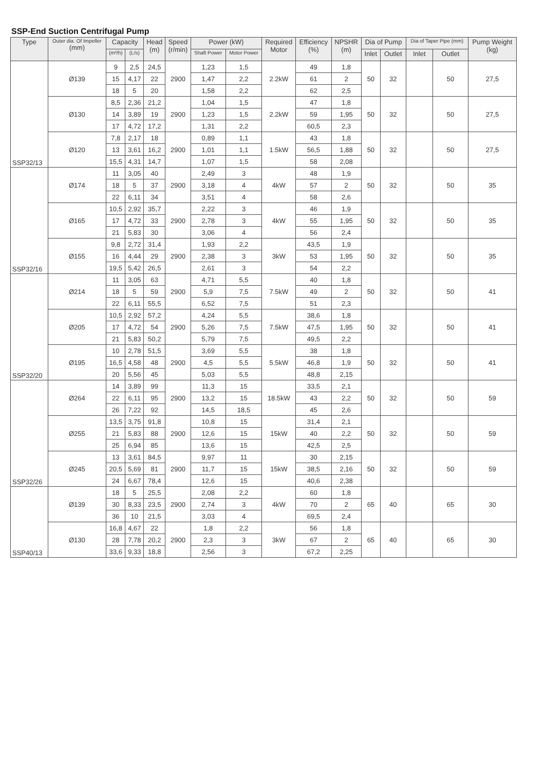SSP-End Suction Centrifugal Pump
| Type | Outer dia. Of Impeller (mm) | Capacity | | Head (m) | Speed (r/min) | Power (kW) | | Required Motor | Efficiency (%) | NPSHR (m) | Dia of Pump | | Dia of Taper Pipe (mm) | | Pump Weight (kg) |
| --- | --- | --- | --- | --- | --- | --- | --- | --- | --- | --- | --- | --- | --- | --- | --- |
| | | (m³/h) | (L/s) | | | Shaft Power | Motor Power | | | | Inlet | Outlet | Inlet | Outlet | |
| SSP32/13 | Ø139 | 9 | 2,5 | 24,5 | 2900 | 1,23 | 1,5 | 2.2kW | 49 | 1,8 | 50 | 32 | | 50 | 27,5 |
| | | 15 | 4,17 | 22 | | 1,47 | 2,2 | | 61 | 2 | | | | | |
| | | 18 | 5 | 20 | | 1,58 | 2,2 | | 62 | 2,5 | | | | | |
| | Ø130 | 8,5 | 2,36 | 21,2 | 2900 | 1,04 | 1,5 | 2.2kW | 47 | 1,8 | 50 | 32 | | 50 | 27,5 |
| | | 14 | 3,89 | 19 | | 1,23 | 1,5 | | 59 | 1,95 | | | | | |
| | | 17 | 4,72 | 17,2 | | 1,31 | 2,2 | | 60,5 | 2,3 | | | | | |
| | Ø120 | 7,8 | 2,17 | 18 | 2900 | 0,89 | 1,1 | 1.5kW | 43 | 1,8 | 50 | 32 | | 50 | 27,5 |
| | | 13 | 3,61 | 16,2 | | 1,01 | 1,1 | | 56,5 | 1,88 | | | | | |
| | | 15,5 | 4,31 | 14,7 | | 1,07 | 1,5 | | 58 | 2,08 | | | | | |
| SSP32/16 | Ø174 | 11 | 3,05 | 40 | 2900 | 2,49 | 3 | 4kW | 48 | 1,9 | 50 | 32 | | 50 | 35 |
| | | 18 | 5 | 37 | | 3,18 | 4 | | 57 | 2 | | | | | |
| | | 22 | 6,11 | 34 | | 3,51 | 4 | | 58 | 2,6 | | | | | |
| | Ø165 | 10,5 | 2,92 | 35,7 | 2900 | 2,22 | 3 | 4kW | 46 | 1,9 | 50 | 32 | | 50 | 35 |
| | | 17 | 4,72 | 33 | | 2,78 | 3 | | 55 | 1,95 | | | | | |
| | | 21 | 5,83 | 30 | | 3,06 | 4 | | 56 | 2,4 | | | | | |
| | Ø155 | 9,8 | 2,72 | 31,4 | 2900 | 1,93 | 2,2 | 3kW | 43,5 | 1,9 | 50 | 32 | | 50 | 35 |
| | | 16 | 4,44 | 29 | | 2,38 | 3 | | 53 | 1,95 | | | | | |
| | | 19,5 | 5,42 | 26,5 | | 2,61 | 3 | | 54 | 2,2 | | | | | |
| SSP32/20 | Ø214 | 11 | 3,05 | 63 | 2900 | 4,71 | 5,5 | 7.5kW | 40 | 1,8 | 50 | 32 | | 50 | 41 |
| | | 18 | 5 | 59 | | 5,9 | 7,5 | | 49 | 2 | | | | | |
| | | 22 | 6,11 | 55,5 | | 6,52 | 7,5 | | 51 | 2,3 | | | | | |
| | Ø205 | 10,5 | 2,92 | 57,2 | 2900 | 4,24 | 5,5 | 7.5kW | 38,6 | 1,8 | 50 | 32 | | 50 | 41 |
| | | 17 | 4,72 | 54 | | 5,26 | 7,5 | | 47,5 | 1,95 | | | | | |
| | | 21 | 5,83 | 50,2 | | 5,79 | 7,5 | | 49,5 | 2,2 | | | | | |
| | Ø195 | 10 | 2,78 | 51,5 | 2900 | 3,69 | 5,5 | 5.5kW | 38 | 1,8 | 50 | 32 | | 50 | 41 |
| | | 16,5 | 4,58 | 48 | | 4,5 | 5,5 | | 46,8 | 1,9 | | | | | |
| | | 20 | 5,56 | 45 | | 5,03 | 5,5 | | 48,8 | 2,15 | | | | | |
| SSP32/26 | Ø264 | 14 | 3,89 | 99 | 2900 | 11,3 | 15 | 18.5kW | 33,5 | 2,1 | 50 | 32 | | 50 | 59 |
| | | 22 | 6,11 | 95 | | 13,2 | 15 | | 43 | 2,2 | | | | | |
| | | 26 | 7,22 | 92 | | 14,5 | 18,5 | | 45 | 2,6 | | | | | |
| | Ø255 | 13,5 | 3,75 | 91,8 | 2900 | 10,8 | 15 | 15kW | 31,4 | 2,1 | 50 | 32 | | 50 | 59 |
| | | 21 | 5,83 | 88 | | 12,6 | 15 | | 40 | 2,2 | | | | | |
| | | 25 | 6,94 | 85 | | 13,6 | 15 | | 42,5 | 2,5 | | | | | |
| | Ø245 | 13 | 3,61 | 84,5 | 2900 | 9,97 | 11 | 15kW | 30 | 2,15 | 50 | 32 | | 50 | 59 |
| | | 20,5 | 5,69 | 81 | | 11,7 | 15 | | 38,5 | 2,16 | | | | | |
| | | 24 | 6,67 | 78,4 | | 12,6 | 15 | | 40,6 | 2,38 | | | | | |
| SSP40/13 | Ø139 | 18 | 5 | 25,5 | 2900 | 2,08 | 2,2 | 4kW | 60 | 1,8 | 65 | 40 | | 65 | 30 |
| | | 30 | 8,33 | 23,5 | | 2,74 | 3 | | 70 | 2 | | | | | |
| | | 36 | 10 | 21,5 | | 3,03 | 4 | | 69,5 | 2,4 | | | | | |
| | Ø130 | 16,8 | 4,67 | 22 | 2900 | 1,8 | 2,2 | 3kW | 56 | 1,8 | 65 | 40 | | 65 | 30 |
| | | 28 | 7,78 | 20,2 | | 2,3 | 3 | | 67 | 2 | | | | | |
| | | 33,6 | 9,33 | 18,8 | | 2,56 | 3 | | 67,2 | 2,25 | | | | | |